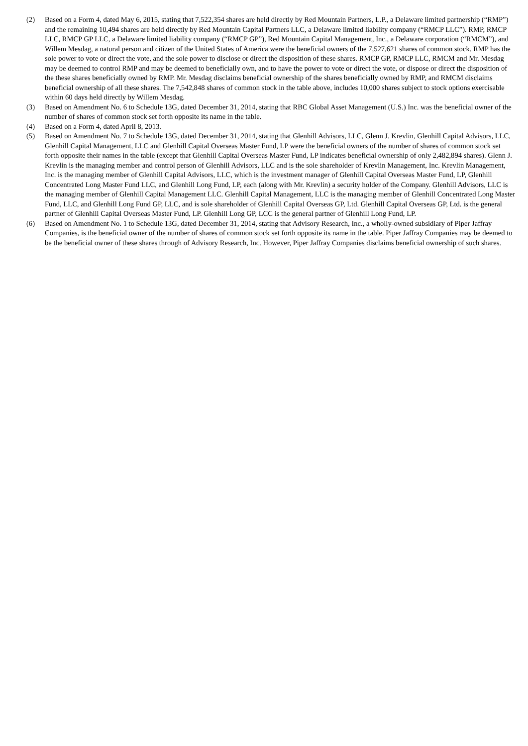(2) Based on a Form 4, dated May 6, 2015, stating that 7,522,354 shares are held directly by Red Mountain Partners, L.P., a Delaware limited partnership (“RMP”) and the remaining 10,494 shares are held directly by Red Mountain Capital Partners LLC, a Delaware limited liability company (“RMCP LLC”). RMP, RMCP LLC, RMCP GP LLC, a Delaware limited liability company (“RMCP GP”), Red Mountain Capital Management, Inc., a Delaware corporation (“RMCM”), and Willem Mesdag, a natural person and citizen of the United States of America were the beneficial owners of the 7,527,621 shares of common stock. RMP has the sole power to vote or direct the vote, and the sole power to disclose or direct the disposition of these shares. RMCP GP, RMCP LLC, RMCM and Mr. Mesdag may be deemed to control RMP and may be deemed to beneficially own, and to have the power to vote or direct the vote, or dispose or direct the disposition of the these shares beneficially owned by RMP. Mr. Mesdag disclaims beneficial ownership of the shares beneficially owned by RMP, and RMCM disclaims beneficial ownership of all these shares. The 7,542,848 shares of common stock in the table above, includes 10,000 shares subject to stock options exercisable within 60 days held directly by Willem Mesdag.
(3) Based on Amendment No. 6 to Schedule 13G, dated December 31, 2014, stating that RBC Global Asset Management (U.S.) Inc. was the beneficial owner of the number of shares of common stock set forth opposite its name in the table.
(4) Based on a Form 4, dated April 8, 2013.
(5) Based on Amendment No. 7 to Schedule 13G, dated December 31, 2014, stating that Glenhill Advisors, LLC, Glenn J. Krevlin, Glenhill Capital Advisors, LLC, Glenhill Capital Management, LLC and Glenhill Capital Overseas Master Fund, LP were the beneficial owners of the number of shares of common stock set forth opposite their names in the table (except that Glenhill Capital Overseas Master Fund, LP indicates beneficial ownership of only 2,482,894 shares). Glenn J. Krevlin is the managing member and control person of Glenhill Advisors, LLC and is the sole shareholder of Krevlin Management, Inc. Krevlin Management, Inc. is the managing member of Glenhill Capital Advisors, LLC, which is the investment manager of Glenhill Capital Overseas Master Fund, LP, Glenhill Concentrated Long Master Fund LLC, and Glenhill Long Fund, LP, each (along with Mr. Krevlin) a security holder of the Company. Glenhill Advisors, LLC is the managing member of Glenhill Capital Management LLC. Glenhill Capital Management, LLC is the managing member of Glenhill Concentrated Long Master Fund, LLC, and Glenhill Long Fund GP, LLC, and is sole shareholder of Glenhill Capital Overseas GP, Ltd. Glenhill Capital Overseas GP, Ltd. is the general partner of Glenhill Capital Overseas Master Fund, LP. Glenhill Long GP, LCC is the general partner of Glenhill Long Fund, LP.
(6) Based on Amendment No. 1 to Schedule 13G, dated December 31, 2014, stating that Advisory Research, Inc., a wholly-owned subsidiary of Piper Jaffray Companies, is the beneficial owner of the number of shares of common stock set forth opposite its name in the table. Piper Jaffray Companies may be deemed to be the beneficial owner of these shares through of Advisory Research, Inc. However, Piper Jaffray Companies disclaims beneficial ownership of such shares.